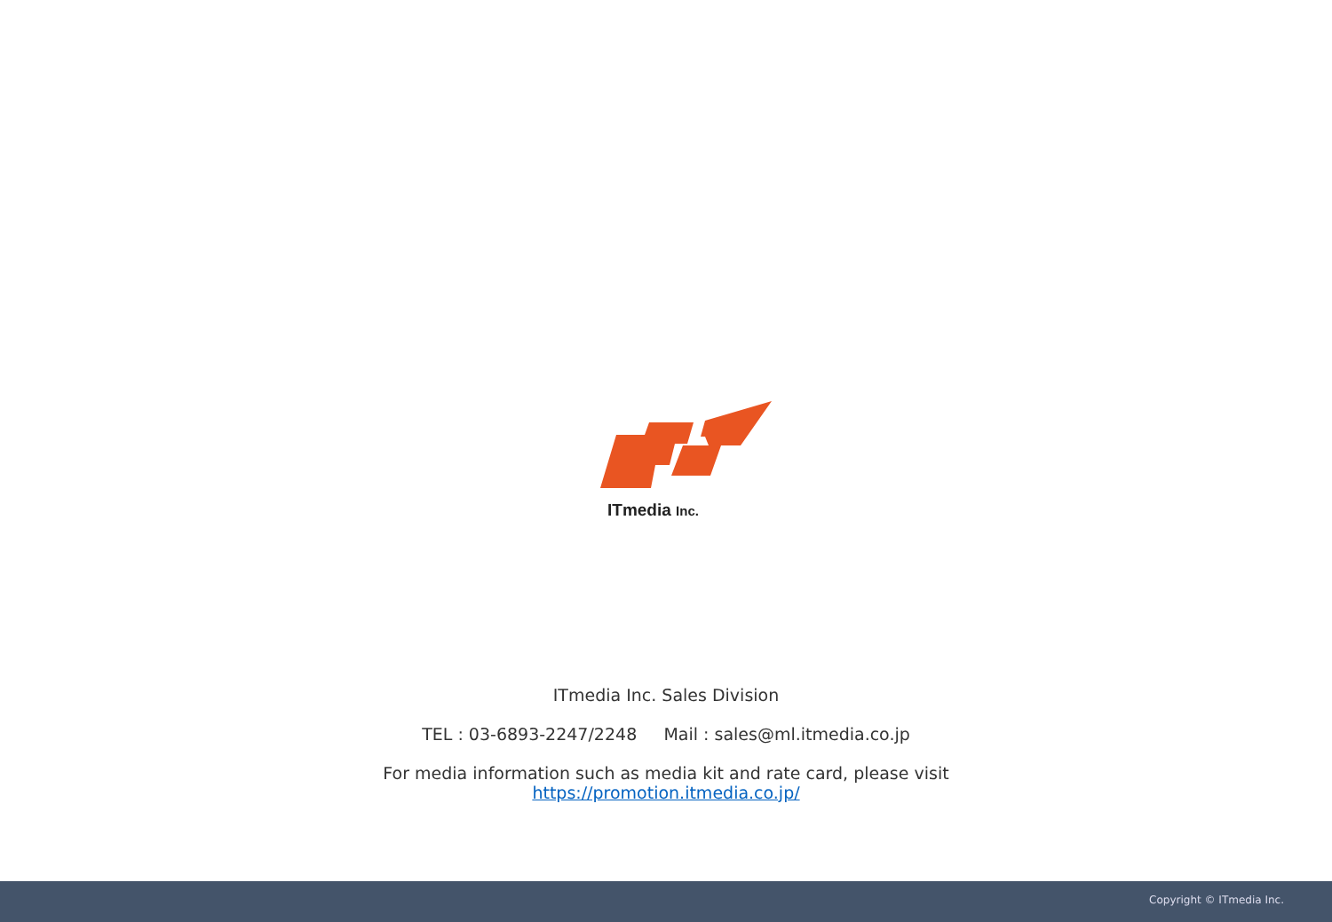ITmedia Inc.
ITmedia Inc. Sales Division
TEL : 03-6893-2247/2248 Mail : sales@ml.itmedia.co.jp
For media information such as media kit and rate card, please visit
https://promotion.itmedia.co.jp/
Copyright © ITmedia Inc.